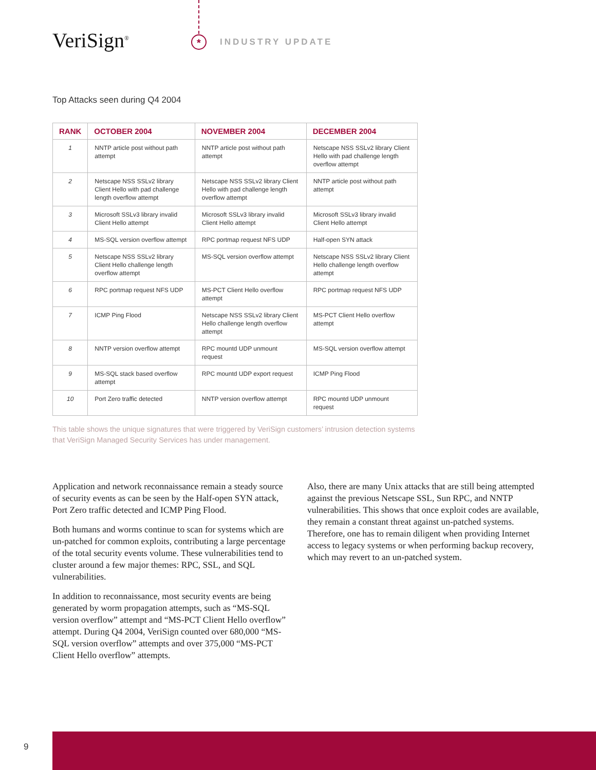VeriSign<sup>®</sup> * INDUSTRY UPDATE
Top Attacks seen during Q4 2004
| RANK | OCTOBER 2004 | NOVEMBER 2004 | DECEMBER 2004 |
| --- | --- | --- | --- |
| 1 | NNTP article post without path attempt | NNTP article post without path attempt | Netscape NSS SSLv2 library Client Hello with pad challenge length overflow attempt |
| 2 | Netscape NSS SSLv2 library Client Hello with pad challenge length overflow attempt | Netscape NSS SSLv2 library Client Hello with pad challenge length overflow attempt | NNTP article post without path attempt |
| 3 | Microsoft SSLv3 library invalid Client Hello attempt | Microsoft SSLv3 library invalid Client Hello attempt | Microsoft SSLv3 library invalid Client Hello attempt |
| 4 | MS-SQL version overflow attempt | RPC portmap request NFS UDP | Half-open SYN attack |
| 5 | Netscape NSS SSLv2 library Client Hello challenge length overflow attempt | MS-SQL version overflow attempt | Netscape NSS SSLv2 library Client Hello challenge length overflow attempt |
| 6 | RPC portmap request NFS UDP | MS-PCT Client Hello overflow attempt | RPC portmap request NFS UDP |
| 7 | ICMP Ping Flood | Netscape NSS SSLv2 library Client Hello challenge length overflow attempt | MS-PCT Client Hello overflow attempt |
| 8 | NNTP version overflow attempt | RPC mountd UDP unmount request | MS-SQL version overflow attempt |
| 9 | MS-SQL stack based overflow attempt | RPC mountd UDP export request | ICMP Ping Flood |
| 10 | Port Zero traffic detected | NNTP version overflow attempt | RPC mountd UDP unmount request |
This table shows the unique signatures that were triggered by VeriSign customers’ intrusion detection systems that VeriSign Managed Security Services has under management.
Application and network reconnaissance remain a steady source of security events as can be seen by the Half-open SYN attack, Port Zero traffic detected and ICMP Ping Flood.
Both humans and worms continue to scan for systems which are un-patched for common exploits, contributing a large percentage of the total security events volume. These vulnerabilities tend to cluster around a few major themes: RPC, SSL, and SQL vulnerabilities.
In addition to reconnaissance, most security events are being generated by worm propagation attempts, such as “MS-SQL version overflow” attempt and “MS-PCT Client Hello overflow” attempt. During Q4 2004, VeriSign counted over 680,000 “MS-SQL version overflow” attempts and over 375,000 “MS-PCT Client Hello overflow” attempts.
Also, there are many Unix attacks that are still being attempted against the previous Netscape SSL, Sun RPC, and NNTP vulnerabilities. This shows that once exploit codes are available, they remain a constant threat against un-patched systems. Therefore, one has to remain diligent when providing Internet access to legacy systems or when performing backup recovery, which may revert to an un-patched system.
9